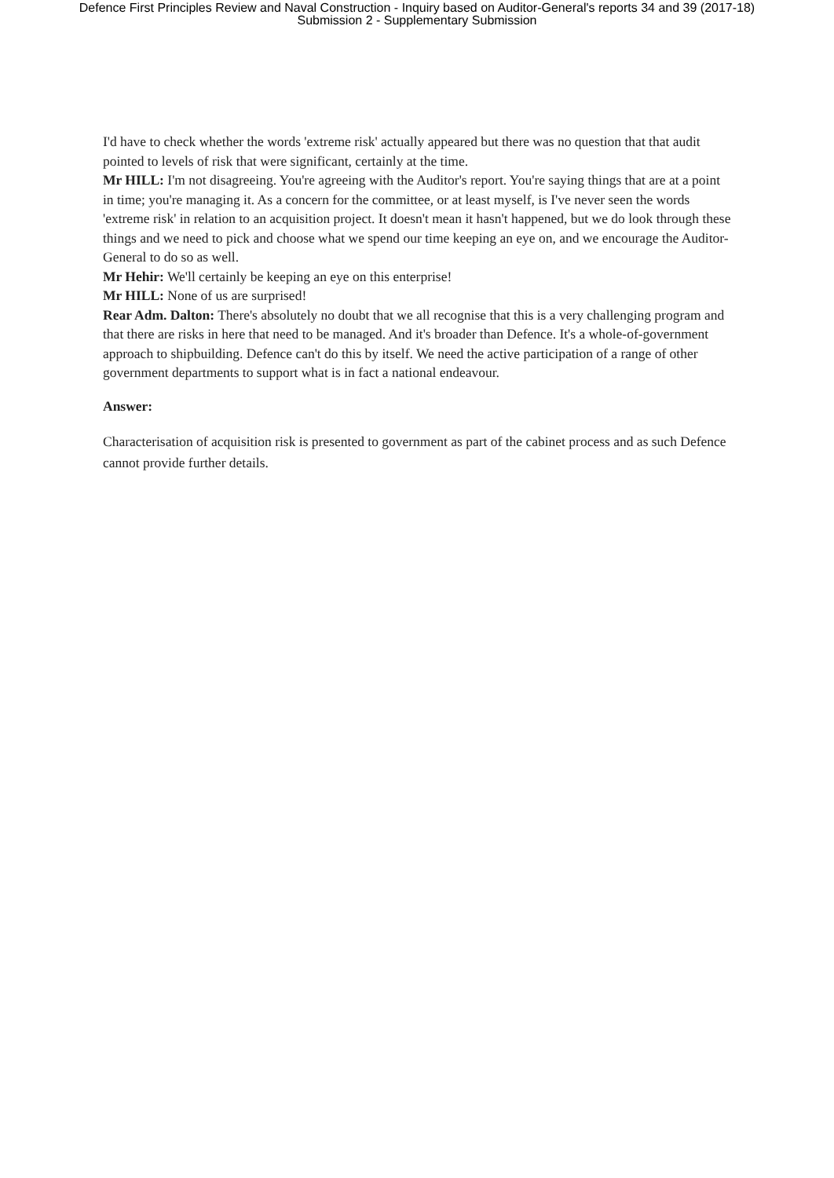Defence First Principles Review and Naval Construction - Inquiry based on Auditor-General's reports 34 and 39 (2017-18)
Submission 2 - Supplementary Submission
I'd have to check whether the words 'extreme risk' actually appeared but there was no question that that audit pointed to levels of risk that were significant, certainly at the time.
Mr HILL: I'm not disagreeing. You're agreeing with the Auditor's report. You're saying things that are at a point in time; you're managing it. As a concern for the committee, or at least myself, is I've never seen the words 'extreme risk' in relation to an acquisition project. It doesn't mean it hasn't happened, but we do look through these things and we need to pick and choose what we spend our time keeping an eye on, and we encourage the Auditor-General to do so as well.
Mr Hehir: We'll certainly be keeping an eye on this enterprise!
Mr HILL: None of us are surprised!
Rear Adm. Dalton: There's absolutely no doubt that we all recognise that this is a very challenging program and that there are risks in here that need to be managed. And it's broader than Defence. It's a whole-of-government approach to shipbuilding. Defence can't do this by itself. We need the active participation of a range of other government departments to support what is in fact a national endeavour.
Answer:
Characterisation of acquisition risk is presented to government as part of the cabinet process and as such Defence cannot provide further details.